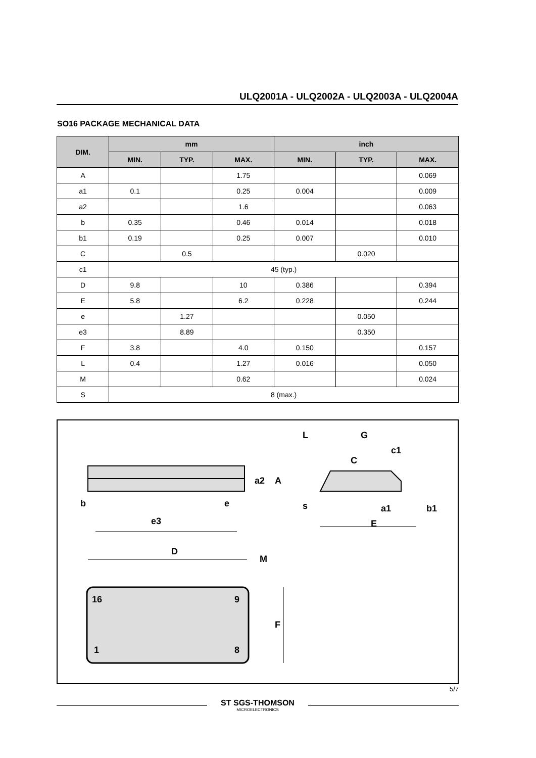ULQ2001A - ULQ2002A - ULQ2003A - ULQ2004A
SO16 PACKAGE MECHANICAL DATA
| DIM. | mm | | | inch | | |
| --- | --- | --- | --- | --- | --- | --- |
| | MIN. | TYP. | MAX. | MIN. | TYP. | MAX. |
| A | | | 1.75 | | | 0.069 |
| a1 | 0.1 | | 0.25 | 0.004 | | 0.009 |
| a2 | | | 1.6 | | | 0.063 |
| b | 0.35 | | 0.46 | 0.014 | | 0.018 |
| b1 | 0.19 | | 0.25 | 0.007 | | 0.010 |
| C | | 0.5 | | | 0.020 | |
| c1 | 45 (typ.) | | | | | |
| D | 9.8 | | 10 | 0.386 | | 0.394 |
| E | 5.8 | | 6.2 | 0.228 | | 0.244 |
| e | | 1.27 | | | 0.050 | |
| e3 | | 8.89 | | | 0.350 | |
| F | 3.8 | | 4.0 | 0.150 | | 0.157 |
| L | 0.4 | | 1.27 | 0.016 | | 0.050 |
| M | | | 0.62 | | | 0.024 |
| S | 8 (max.) | | | | | |
b
e
e3
a2
A
L
G
c1
C
s
a1
b1
E
D
M
16
9
1
8
F
5/7
ST SGS-THOMSON
MICROELECTRONICS